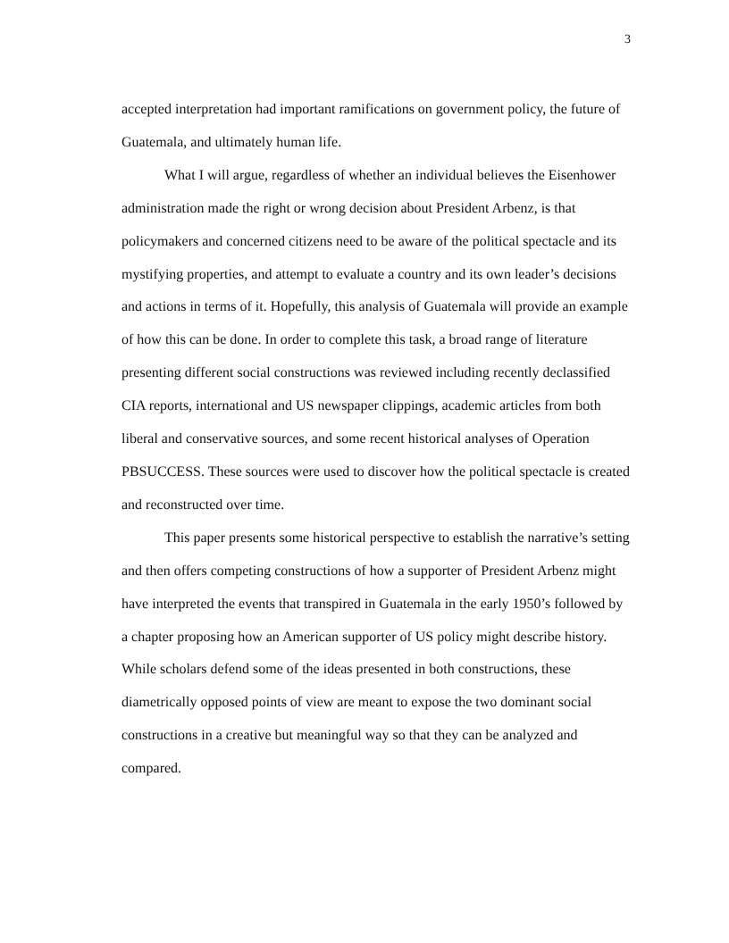3
accepted interpretation had important ramifications on government policy, the future of Guatemala, and ultimately human life.
What I will argue, regardless of whether an individual believes the Eisenhower administration made the right or wrong decision about President Arbenz, is that policymakers and concerned citizens need to be aware of the political spectacle and its mystifying properties, and attempt to evaluate a country and its own leader’s decisions and actions in terms of it. Hopefully, this analysis of Guatemala will provide an example of how this can be done. In order to complete this task, a broad range of literature presenting different social constructions was reviewed including recently declassified CIA reports, international and US newspaper clippings, academic articles from both liberal and conservative sources, and some recent historical analyses of Operation PBSUCCESS. These sources were used to discover how the political spectacle is created and reconstructed over time.
This paper presents some historical perspective to establish the narrative’s setting and then offers competing constructions of how a supporter of President Arbenz might have interpreted the events that transpired in Guatemala in the early 1950’s followed by a chapter proposing how an American supporter of US policy might describe history. While scholars defend some of the ideas presented in both constructions, these diametrically opposed points of view are meant to expose the two dominant social constructions in a creative but meaningful way so that they can be analyzed and compared.